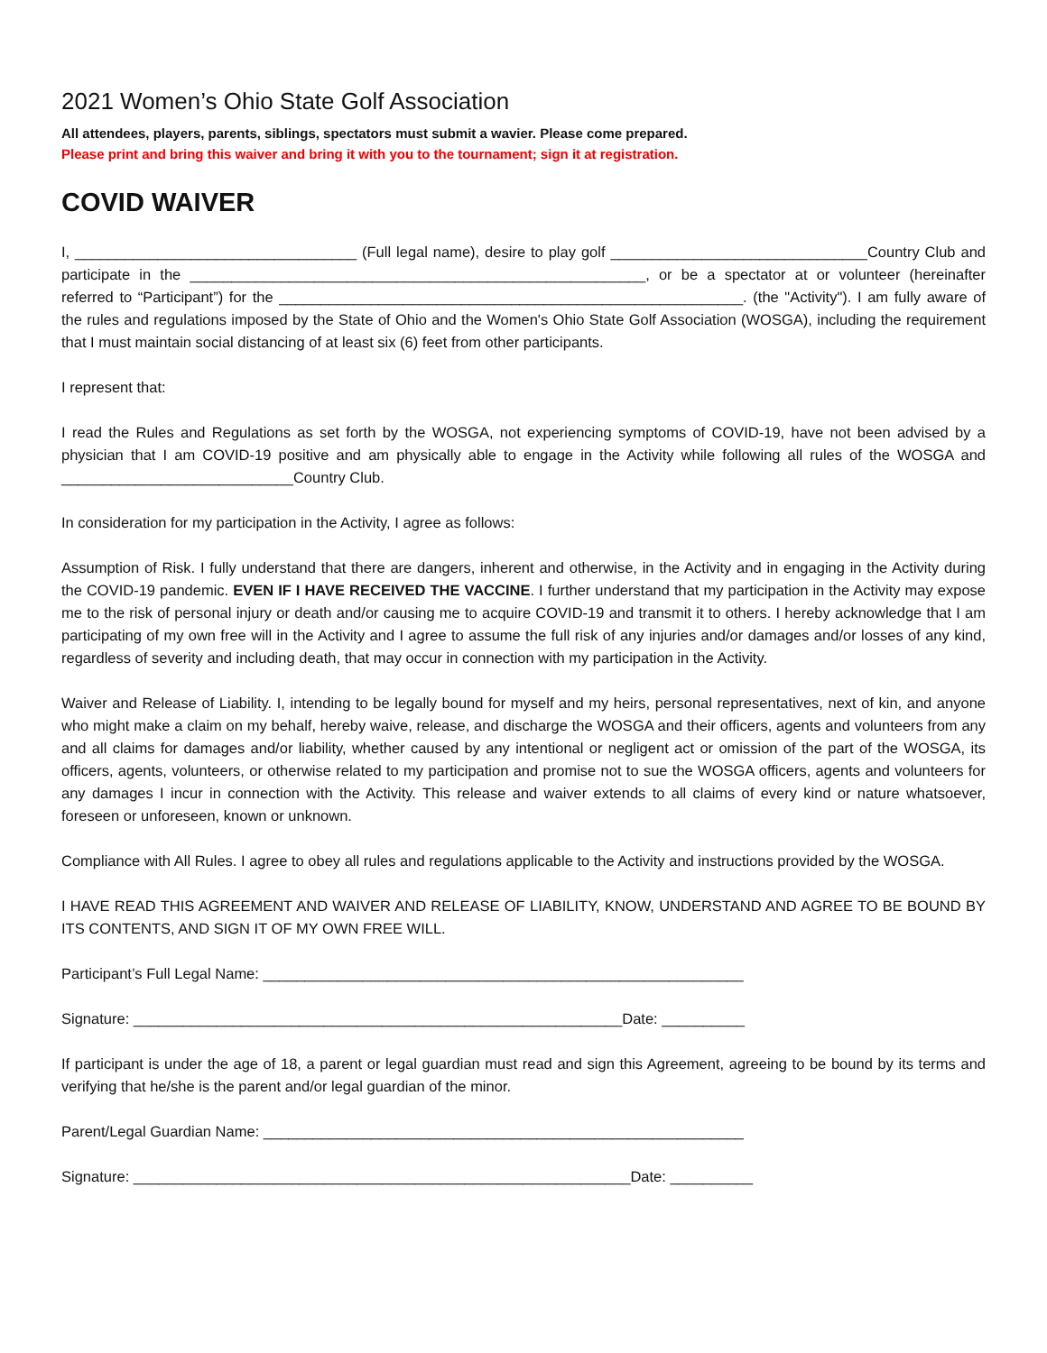2021 Women’s Ohio State Golf Association
All attendees, players, parents, siblings, spectators must submit a wavier. Please come prepared.
Please print and bring this waiver and bring it with you to the tournament; sign it at registration.
COVID WAIVER
I, __________________________________ (Full legal name), desire to play golf _______________________________Country Club and participate in the _______________________________________________________, or be a spectator at or volunteer (hereinafter referred to “Participant”) for the ________________________________________________________. (the "Activity"). I am fully aware of the rules and regulations imposed by the State of Ohio and the Women's Ohio State Golf Association (WOSGA), including the requirement that I must maintain social distancing of at least six (6) feet from other participants.
I represent that:
I read the Rules and Regulations as set forth by the WOSGA, not experiencing symptoms of COVID-19, have not been advised by a physician that I am COVID-19 positive and am physically able to engage in the Activity while following all rules of the WOSGA and ____________________________Country Club.
In consideration for my participation in the Activity, I agree as follows:
Assumption of Risk. I fully understand that there are dangers, inherent and otherwise, in the Activity and in engaging in the Activity during the COVID-19 pandemic. EVEN IF I HAVE RECEIVED THE VACCINE. I further understand that my participation in the Activity may expose me to the risk of personal injury or death and/or causing me to acquire COVID-19 and transmit it to others. I hereby acknowledge that I am participating of my own free will in the Activity and I agree to assume the full risk of any injuries and/or damages and/or losses of any kind, regardless of severity and including death, that may occur in connection with my participation in the Activity.
Waiver and Release of Liability. I, intending to be legally bound for myself and my heirs, personal representatives, next of kin, and anyone who might make a claim on my behalf, hereby waive, release, and discharge the WOSGA and their officers, agents and volunteers from any and all claims for damages and/or liability, whether caused by any intentional or negligent act or omission of the part of the WOSGA, its officers, agents, volunteers, or otherwise related to my participation and promise not to sue the WOSGA officers, agents and volunteers for any damages I incur in connection with the Activity. This release and waiver extends to all claims of every kind or nature whatsoever, foreseen or unforeseen, known or unknown.
Compliance with All Rules. I agree to obey all rules and regulations applicable to the Activity and instructions provided by the WOSGA.
I HAVE READ THIS AGREEMENT AND WAIVER AND RELEASE OF LIABILITY, KNOW, UNDERSTAND AND AGREE TO BE BOUND BY ITS CONTENTS, AND SIGN IT OF MY OWN FREE WILL.
Participant’s Full Legal Name: __________________________________________________________
Signature: ___________________________________________________________Date: __________
If participant is under the age of 18, a parent or legal guardian must read and sign this Agreement, agreeing to be bound by its terms and verifying that he/she is the parent and/or legal guardian of the minor.
Parent/Legal Guardian Name: __________________________________________________________
Signature: ____________________________________________________________Date: __________